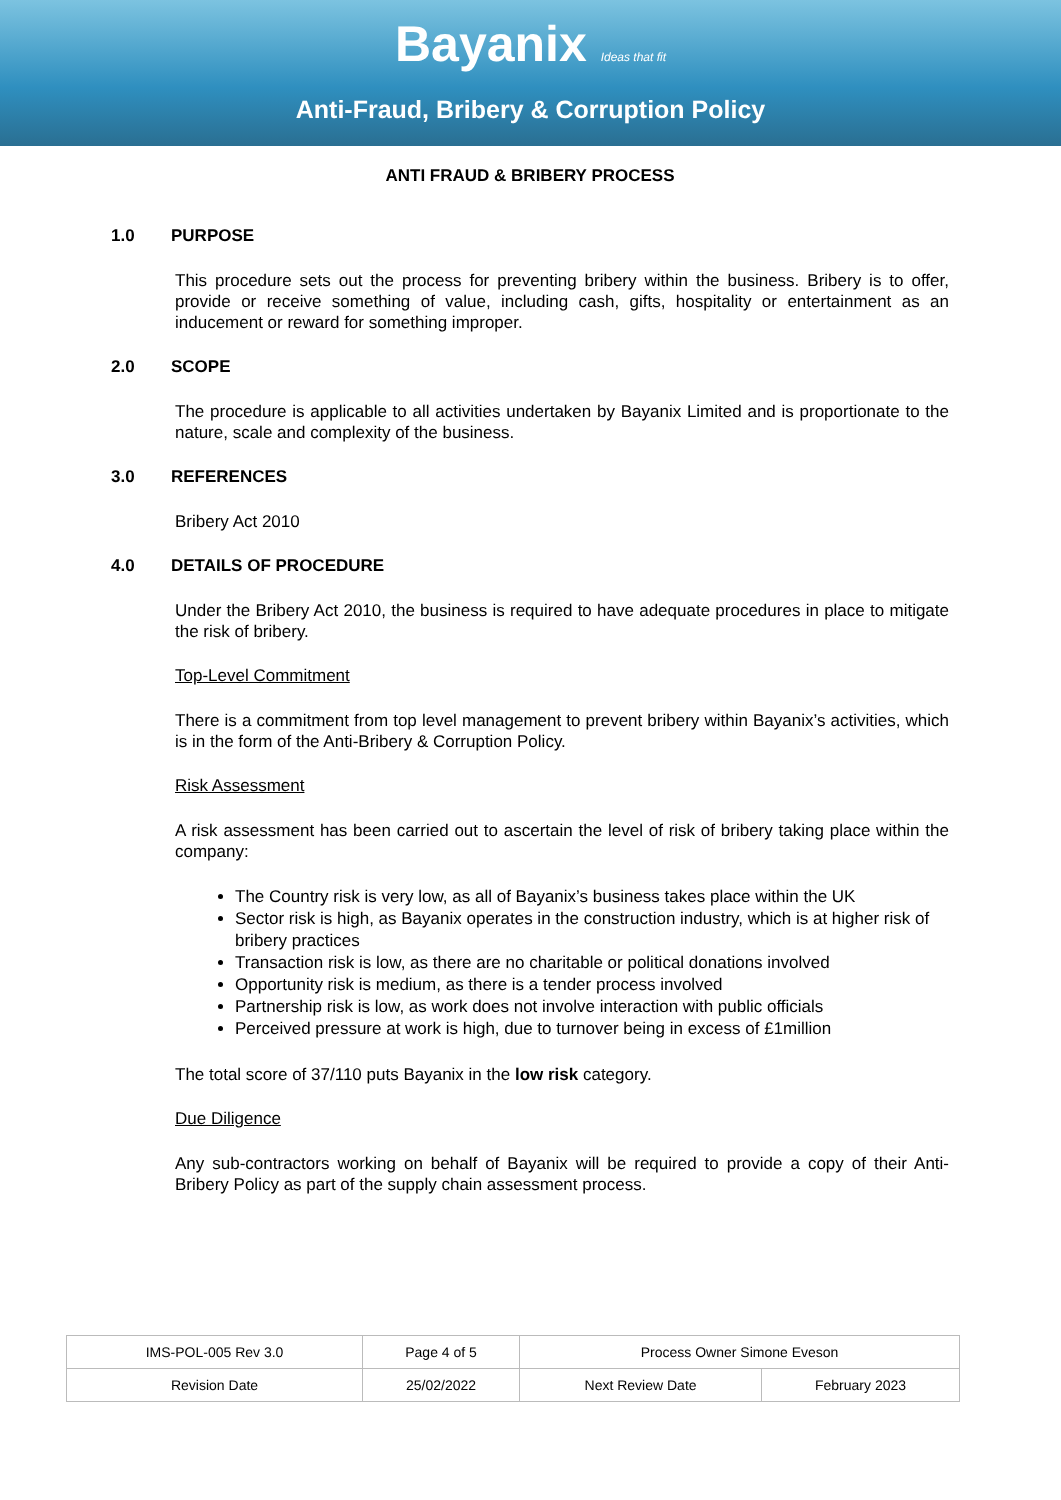Bayanix Ideas that fit
Anti-Fraud, Bribery & Corruption Policy
ANTI FRAUD & BRIBERY PROCESS
1.0 PURPOSE
This procedure sets out the process for preventing bribery within the business. Bribery is to offer, provide or receive something of value, including cash, gifts, hospitality or entertainment as an inducement or reward for something improper.
2.0 SCOPE
The procedure is applicable to all activities undertaken by Bayanix Limited and is proportionate to the nature, scale and complexity of the business.
3.0 REFERENCES
Bribery Act 2010
4.0 DETAILS OF PROCEDURE
Under the Bribery Act 2010, the business is required to have adequate procedures in place to mitigate the risk of bribery.
Top-Level Commitment
There is a commitment from top level management to prevent bribery within Bayanix’s activities, which is in the form of the Anti-Bribery & Corruption Policy.
Risk Assessment
A risk assessment has been carried out to ascertain the level of risk of bribery taking place within the company:
The Country risk is very low, as all of Bayanix’s business takes place within the UK
Sector risk is high, as Bayanix operates in the construction industry, which is at higher risk of bribery practices
Transaction risk is low, as there are no charitable or political donations involved
Opportunity risk is medium, as there is a tender process involved
Partnership risk is low, as work does not involve interaction with public officials
Perceived pressure at work is high, due to turnover being in excess of £1million
The total score of 37/110 puts Bayanix in the low risk category.
Due Diligence
Any sub-contractors working on behalf of Bayanix will be required to provide a copy of their Anti-Bribery Policy as part of the supply chain assessment process.
| IMS-POL-005 Rev 3.0 | Page 4 of 5 | Process Owner Simone Eveson | |
| Revision Date | 25/02/2022 | Next Review Date | February 2023 |